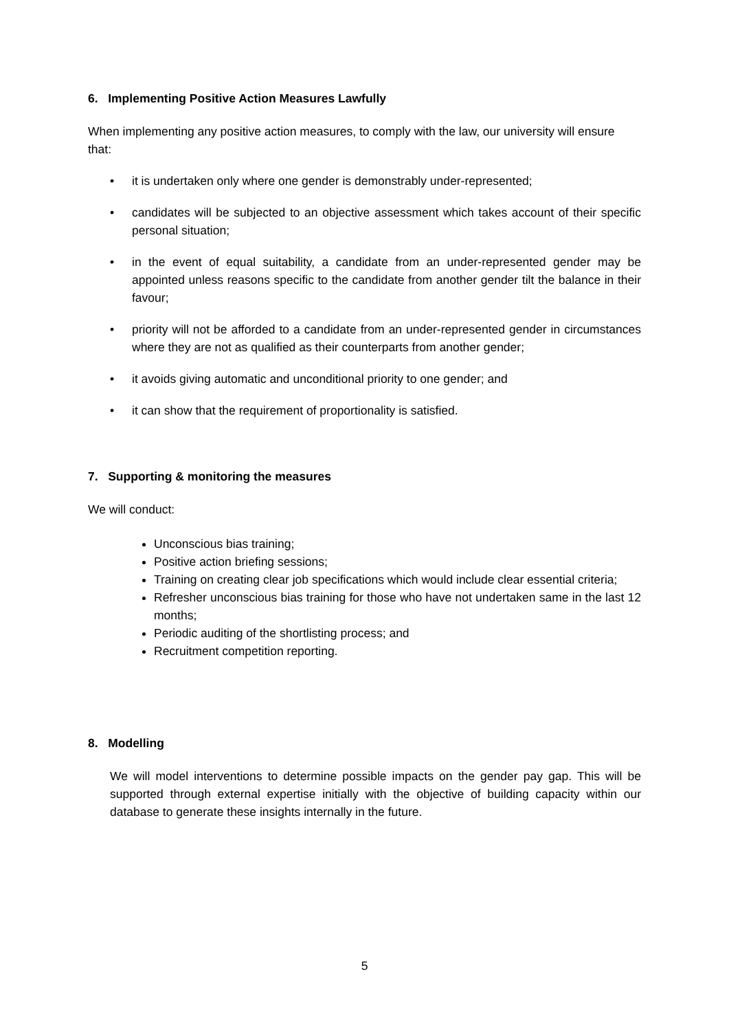6. Implementing Positive Action Measures Lawfully
When implementing any positive action measures, to comply with the law, our university will ensure that:
• it is undertaken only where one gender is demonstrably under-represented;
• candidates will be subjected to an objective assessment which takes account of their specific personal situation;
• in the event of equal suitability, a candidate from an under-represented gender may be appointed unless reasons specific to the candidate from another gender tilt the balance in their favour;
• priority will not be afforded to a candidate from an under-represented gender in circumstances where they are not as qualified as their counterparts from another gender;
• it avoids giving automatic and unconditional priority to one gender; and
• it can show that the requirement of proportionality is satisfied.
7. Supporting & monitoring the measures
We will conduct:
Unconscious bias training;
Positive action briefing sessions;
Training on creating clear job specifications which would include clear essential criteria;
Refresher unconscious bias training for those who have not undertaken same in the last 12 months;
Periodic auditing of the shortlisting process; and
Recruitment competition reporting.
8. Modelling
We will model interventions to determine possible impacts on the gender pay gap. This will be supported through external expertise initially with the objective of building capacity within our database to generate these insights internally in the future.
5